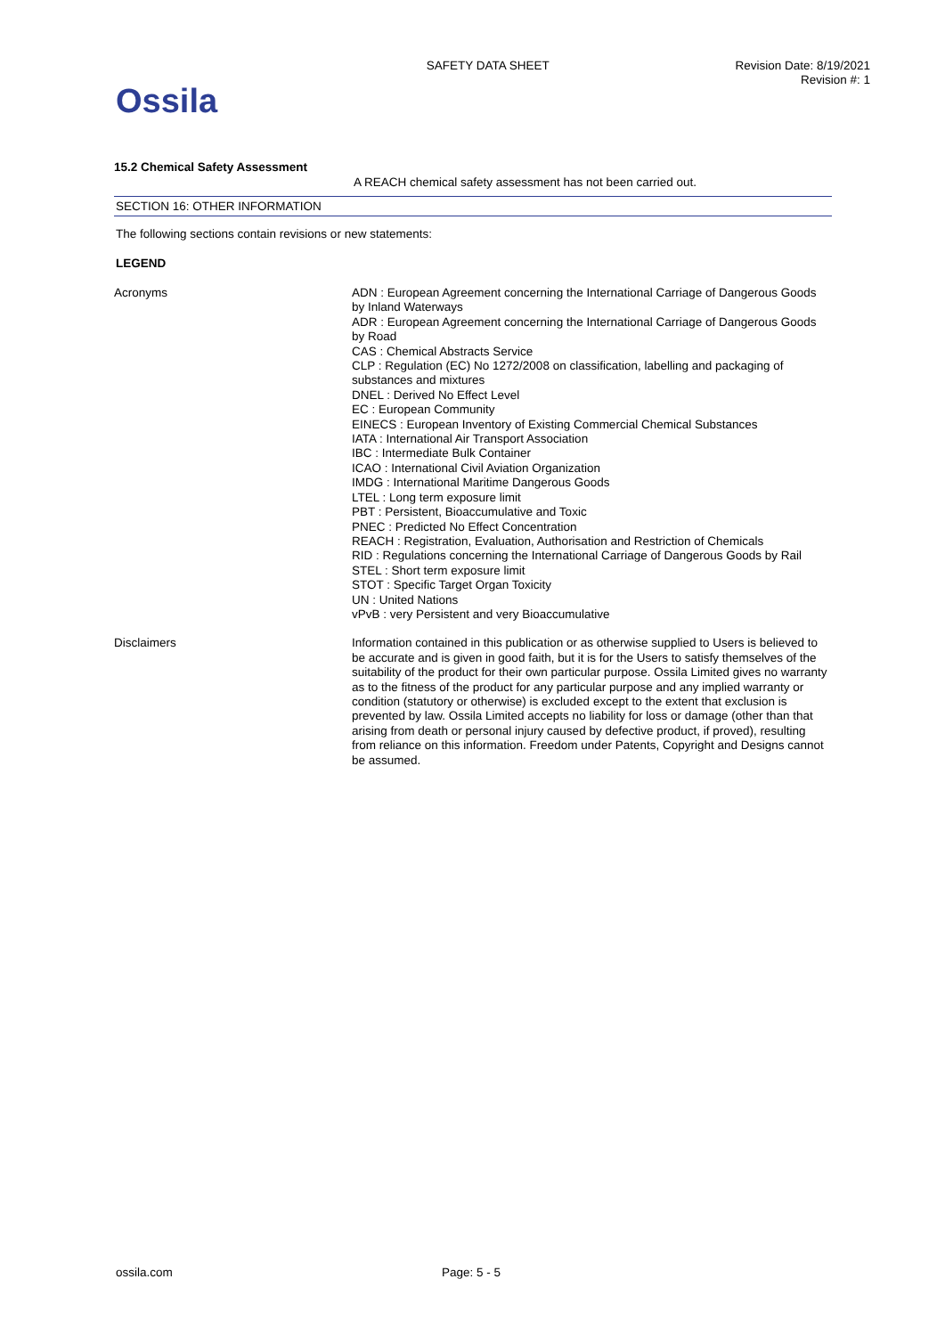Ossila
SAFETY DATA SHEET
Revision Date: 8/19/2021
Revision #: 1
15.2 Chemical Safety Assessment
A REACH chemical safety assessment has not been carried out.
SECTION 16: OTHER INFORMATION
The following sections contain revisions or new statements:
LEGEND
Acronyms
ADN : European Agreement concerning the International Carriage of Dangerous Goods by Inland Waterways
ADR : European Agreement concerning the International Carriage of Dangerous Goods by Road
CAS : Chemical Abstracts Service
CLP : Regulation (EC) No 1272/2008 on classification, labelling and packaging of substances and mixtures
DNEL : Derived No Effect Level
EC : European Community
EINECS : European Inventory of Existing Commercial Chemical Substances
IATA : International Air Transport Association
IBC : Intermediate Bulk Container
ICAO : International Civil Aviation Organization
IMDG : International Maritime Dangerous Goods
LTEL : Long term exposure limit
PBT : Persistent, Bioaccumulative and Toxic
PNEC : Predicted No Effect Concentration
REACH : Registration, Evaluation, Authorisation and Restriction of Chemicals
RID : Regulations concerning the International Carriage of Dangerous Goods by Rail
STEL : Short term exposure limit
STOT : Specific Target Organ Toxicity
UN : United Nations
vPvB : very Persistent and very Bioaccumulative
Disclaimers
Information contained in this publication or as otherwise supplied to Users is believed to be accurate and is given in good faith, but it is for the Users to satisfy themselves of the suitability of the product for their own particular purpose. Ossila Limited gives no warranty as to the fitness of the product for any particular purpose and any implied warranty or condition (statutory or otherwise) is excluded except to the extent that exclusion is prevented by law. Ossila Limited accepts no liability for loss or damage (other than that arising from death or personal injury caused by defective product, if proved), resulting from reliance on this information. Freedom under Patents, Copyright and Designs cannot be assumed.
ossila.com Page: 5 - 5